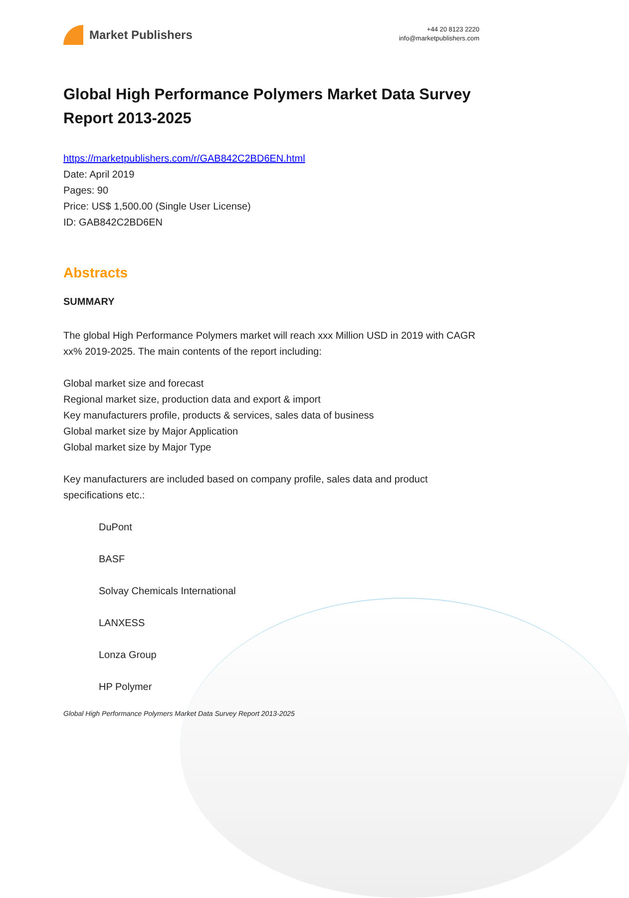Market Publishers
+44 20 8123 2220
info@marketpublishers.com
Global High Performance Polymers Market Data Survey Report 2013-2025
https://marketpublishers.com/r/GAB842C2BD6EN.html
Date: April 2019
Pages: 90
Price: US$ 1,500.00 (Single User License)
ID: GAB842C2BD6EN
Abstracts
SUMMARY
The global High Performance Polymers market will reach xxx Million USD in 2019 with CAGR xx% 2019-2025. The main contents of the report including:
Global market size and forecast
Regional market size, production data and export & import
Key manufacturers profile, products & services, sales data of business
Global market size by Major Application
Global market size by Major Type
Key manufacturers are included based on company profile, sales data and product specifications etc.:
DuPont
BASF
Solvay Chemicals International
LANXESS
Lonza Group
HP Polymer
Global High Performance Polymers Market Data Survey Report 2013-2025